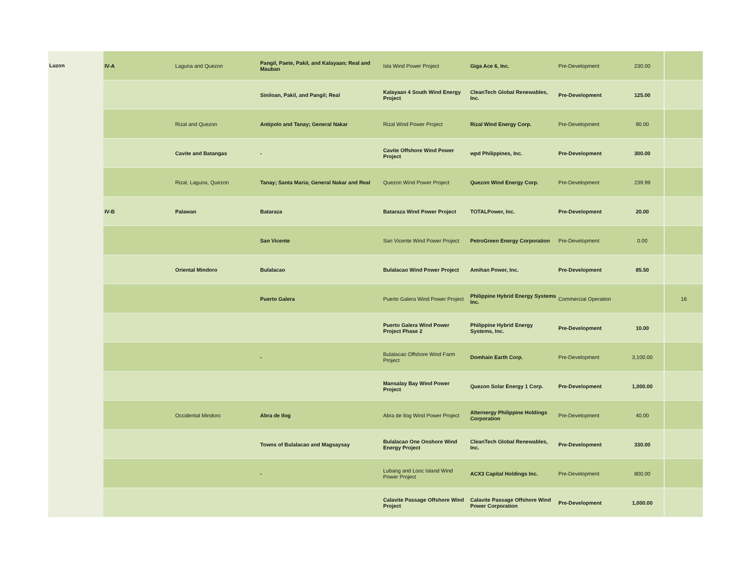| Luzon | IV-A | Laguna and Quezon | Pangil, Paete, Pakil, and Kalayaan; Real and Mauban | Isla Wind Power Project | Giga Ace 6, Inc. | Pre-Development | 230.00 | |
| | | | Siniloan, Pakil, and Pangil; Real | Kalayaan 4 South Wind Energy Project | CleanTech Global Renewables, Inc. | Pre-Development | 125.00 | |
| | | Rizal and Quezon | Antipolo and Tanay; General Nakar | Rizal Wind Power Project | Rizal Wind Energy Corp. | Pre-Development | 90.00 | |
| | | Cavite and Batangas | - | Cavite Offshore Wind Power Project | wpd Philippines, Inc. | Pre-Development | 300.00 | |
| | | Rizal, Laguna, Quezon | Tanay; Santa Maria; General Nakar and Real | Quezon Wind Power Project | Quezon Wind Energy Corp. | Pre-Development | 239.99 | |
| | IV-B | Palawan | Bataraza | Bataraza Wind Power Project | TOTALPower, Inc. | Pre-Development | 20.00 | |
| | | | San Vicente | San Vicente Wind Power Project | PetroGreen Energy Corporation | Pre-Development | 0.00 | |
| | | Oriental Mindoro | Bulalacao | Bulalacao Wind Power Project | Amihan Power, Inc. | Pre-Development | 85.50 | |
| | | | Puerto Galera | Puerto Galera Wind Power Project | Philippine Hybrid Energy Systems Inc. | Commercial Operation | | 16 |
| | | | | Puerto Galera Wind Power Project Phase 2 | Philippine Hybrid Energy Systems, Inc. | Pre-Development | 10.00 | |
| | | | - | Bulalacao Offshore Wind Farm Project | Domhain Earth Corp. | Pre-Development | 3,100.00 | |
| | | | | Mansalay Bay Wind Power Project | Quezon Solar Energy 1 Corp. | Pre-Development | 1,000.00 | |
| | | Occidental Mindoro | Abra de Ilog | Abra de Ilog Wind Power Project | Alternergy Philippine Holdings Corporation | Pre-Development | 40.00 | |
| | | | Towns of Bulalacao and Magsaysay | Bulalacao One Onshore Wind Energy Project | CleanTech Global Renewables, Inc. | Pre-Development | 330.00 | |
| | | | - | Lubang and Looc Island Wind Power Project | ACX3 Capital Holdings Inc. | Pre-Development | 800.00 | |
| | | | | Calavite Passage Offshore Wind Project | Calavite Passage Offshore Wind Power Corporation | Pre-Development | 1,000.00 | |